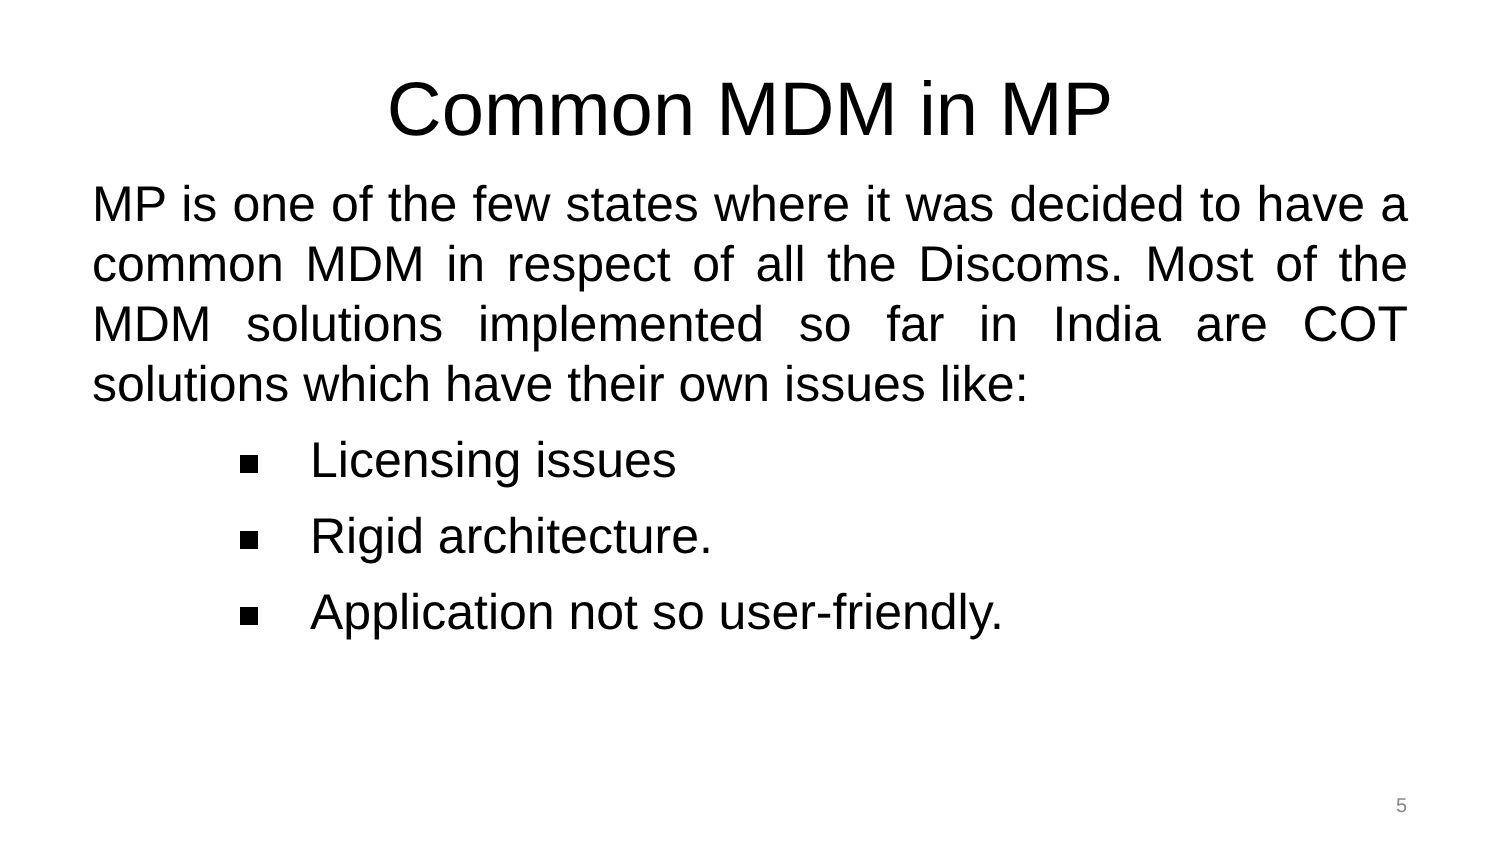Common MDM in MP
MP is one of the few states where it was decided to have a common MDM in respect of all the Discoms. Most of the MDM solutions implemented so far in India are COT solutions which have their own issues like:
Licensing issues
Rigid architecture.
Application not so user-friendly.
5